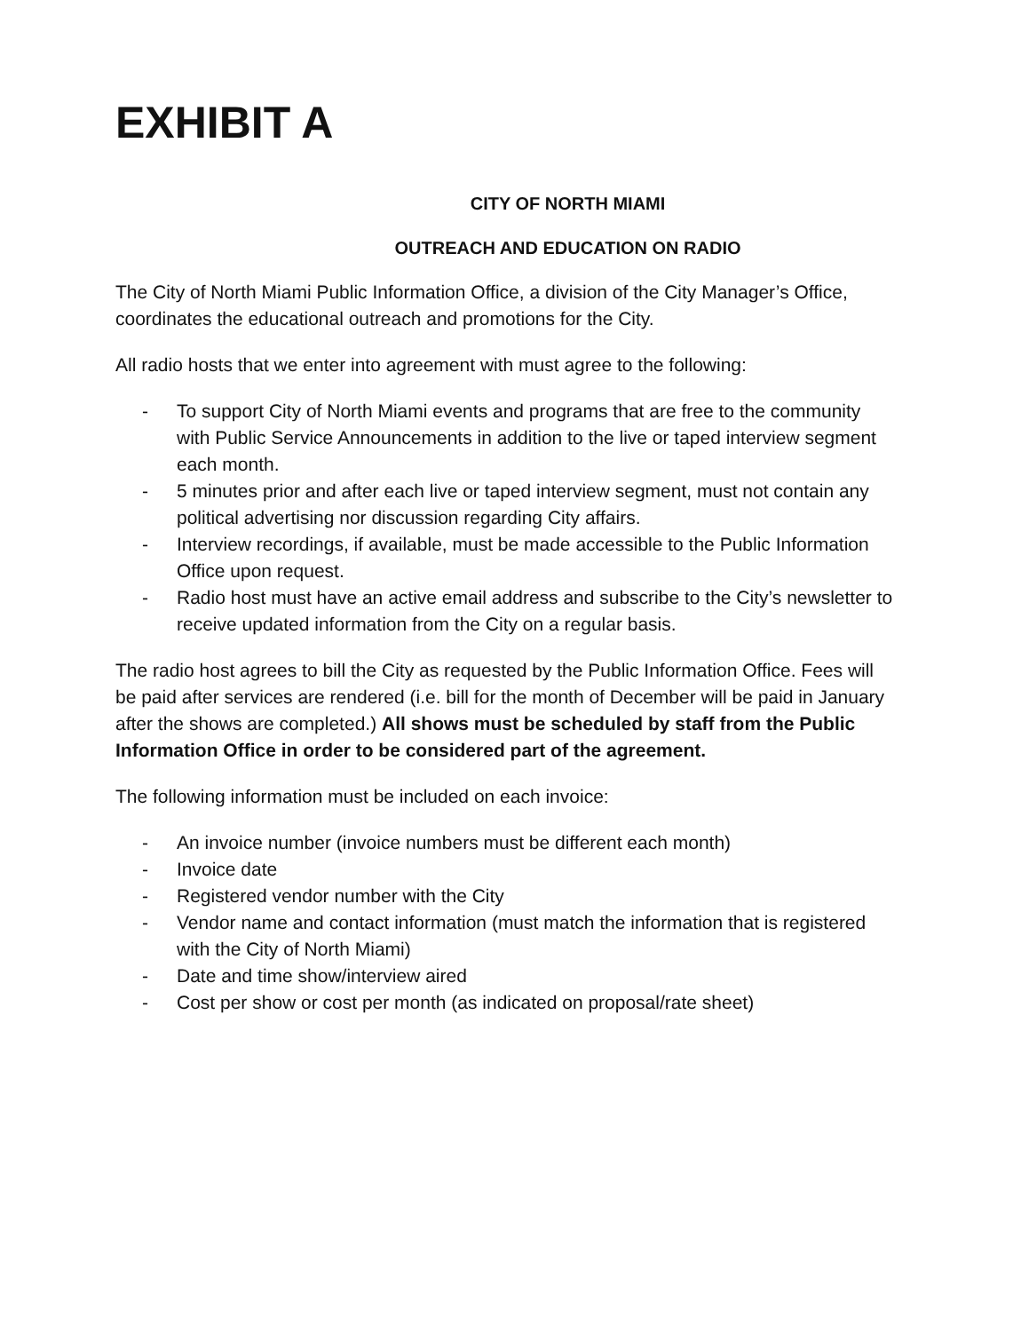EXHIBIT A
CITY OF NORTH MIAMI
OUTREACH AND EDUCATION ON RADIO
The City of North Miami Public Information Office, a division of the City Manager’s Office, coordinates the educational outreach and promotions for the City.
All radio hosts that we enter into agreement with must agree to the following:
- To support City of North Miami events and programs that are free to the community with Public Service Announcements in addition to the live or taped interview segment each month.
- 5 minutes prior and after each live or taped interview segment, must not contain any political advertising nor discussion regarding City affairs.
- Interview recordings, if available, must be made accessible to the Public Information Office upon request.
- Radio host must have an active email address and subscribe to the City’s newsletter to receive updated information from the City on a regular basis.
The radio host agrees to bill the City as requested by the Public Information Office. Fees will be paid after services are rendered (i.e. bill for the month of December will be paid in January after the shows are completed.) All shows must be scheduled by staff from the Public Information Office in order to be considered part of the agreement.
The following information must be included on each invoice:
- An invoice number (invoice numbers must be different each month)
- Invoice date
- Registered vendor number with the City
- Vendor name and contact information (must match the information that is registered with the City of North Miami)
- Date and time show/interview aired
- Cost per show or cost per month (as indicated on proposal/rate sheet)